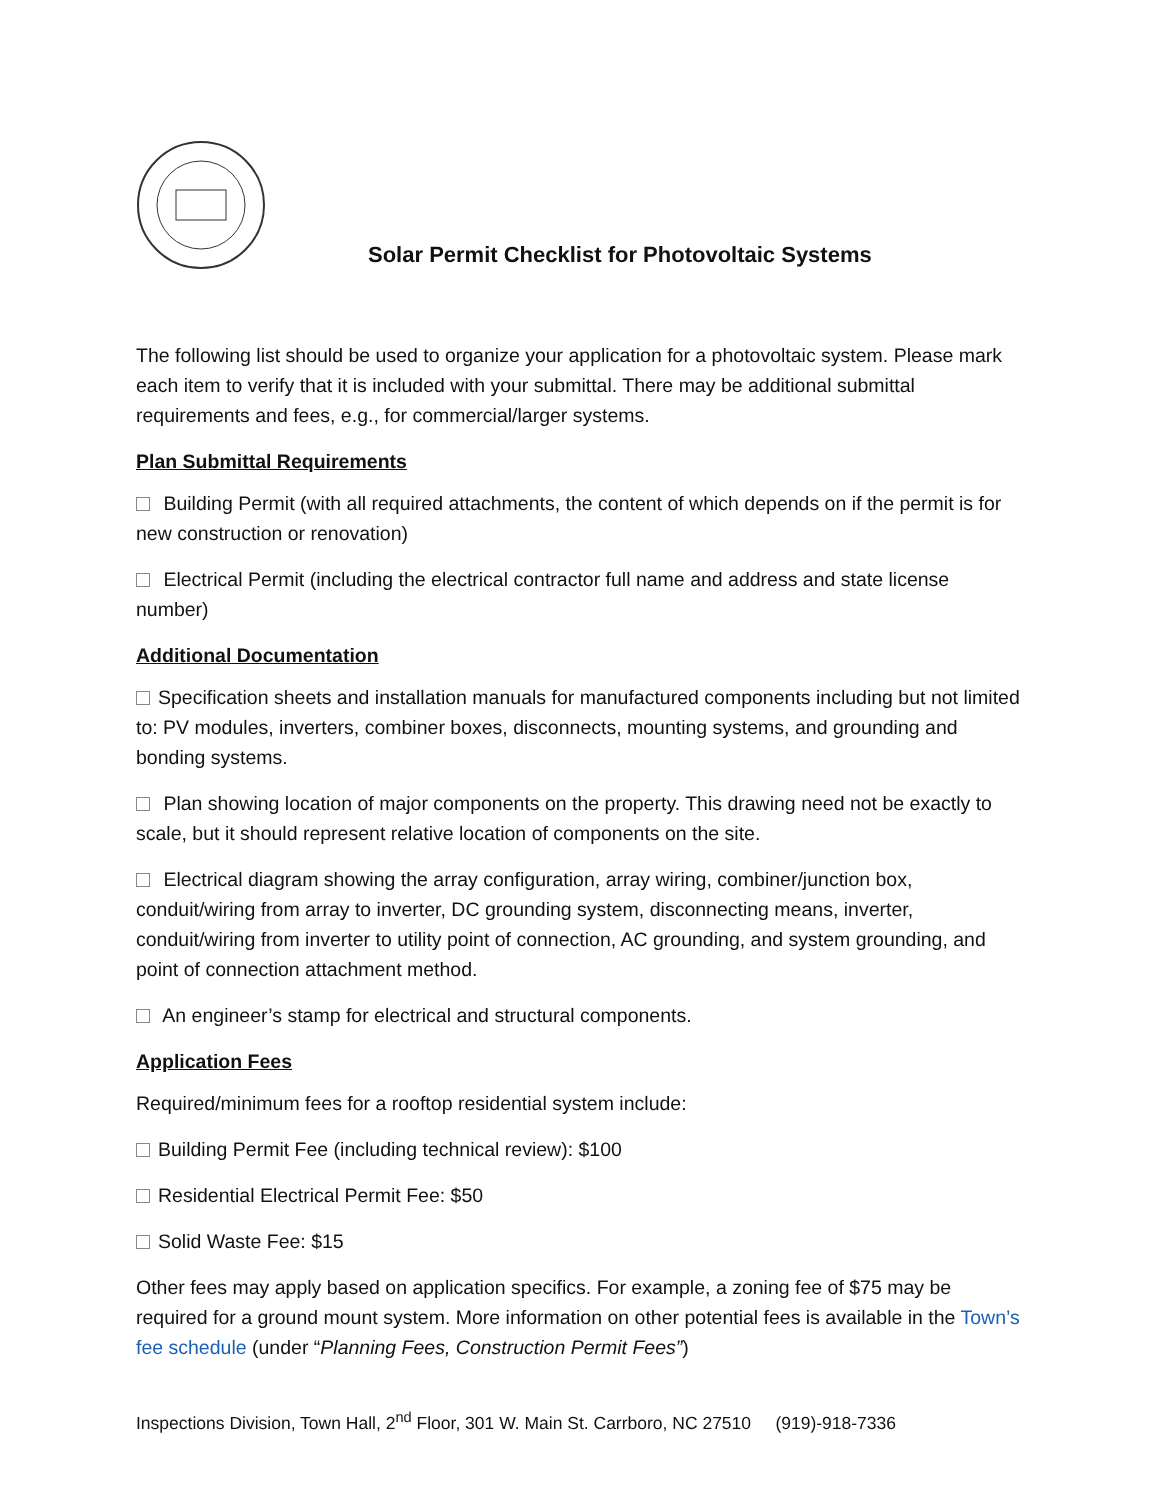Solar Permit Checklist for Photovoltaic Systems
The following list should be used to organize your application for a photovoltaic system. Please mark each item to verify that it is included with your submittal. There may be additional submittal requirements and fees, e.g., for commercial/larger systems.
Plan Submittal Requirements
Building Permit (with all required attachments, the content of which depends on if the permit is for new construction or renovation)
Electrical Permit (including the electrical contractor full name and address and state license number)
Additional Documentation
Specification sheets and installation manuals for manufactured components including but not limited to: PV modules, inverters, combiner boxes, disconnects, mounting systems, and grounding and bonding systems.
Plan showing location of major components on the property. This drawing need not be exactly to scale, but it should represent relative location of components on the site.
Electrical diagram showing the array configuration, array wiring, combiner/junction box, conduit/wiring from array to inverter, DC grounding system, disconnecting means, inverter, conduit/wiring from inverter to utility point of connection, AC grounding, and system grounding, and point of connection attachment method.
An engineer’s stamp for electrical and structural components.
Application Fees
Required/minimum fees for a rooftop residential system include:
Building Permit Fee (including technical review): $100
Residential Electrical Permit Fee: $50
Solid Waste Fee: $15
Other fees may apply based on application specifics. For example, a zoning fee of $75 may be required for a ground mount system. More information on other potential fees is available in the Town’s fee schedule (under “Planning Fees, Construction Permit Fees”)
Inspections Division, Town Hall, 2<sup>nd</sup> Floor, 301 W. Main St. Carrboro, NC 27510 (919)-918-7336